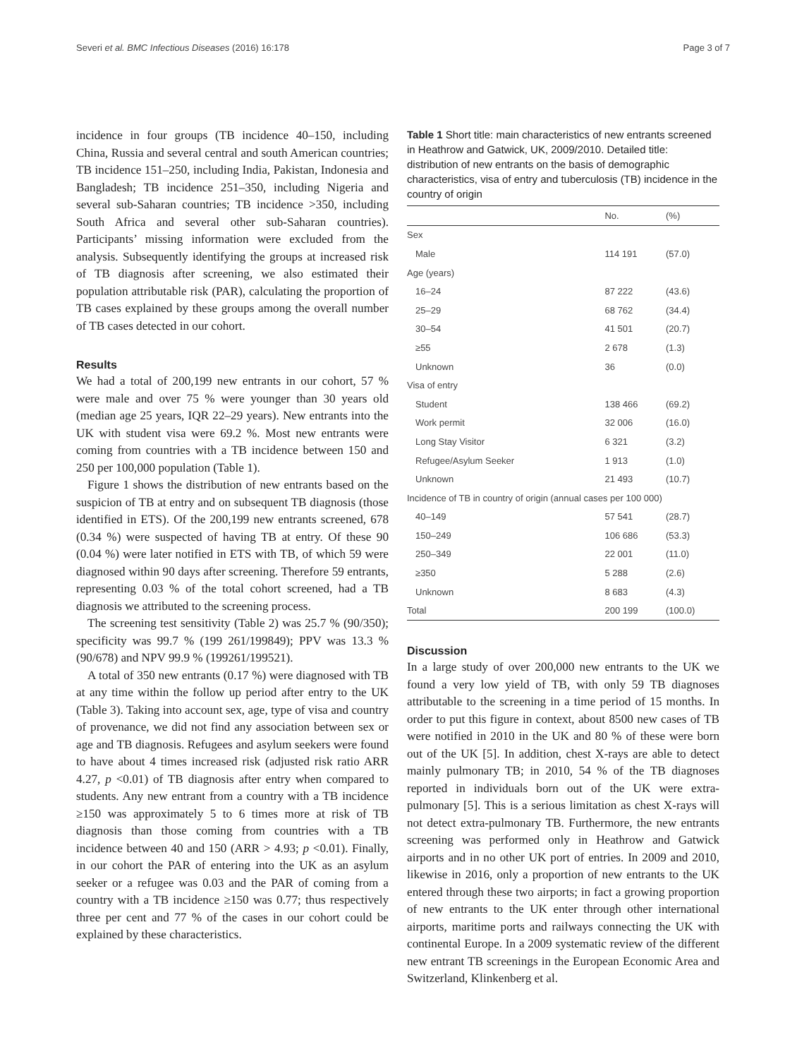Severi et al. BMC Infectious Diseases (2016) 16:178 Page 3 of 7
incidence in four groups (TB incidence 40–150, including China, Russia and several central and south American countries; TB incidence 151–250, including India, Pakistan, Indonesia and Bangladesh; TB incidence 251–350, including Nigeria and several sub-Saharan countries; TB incidence >350, including South Africa and several other sub-Saharan countries). Participants’ missing information were excluded from the analysis. Subsequently identifying the groups at increased risk of TB diagnosis after screening, we also estimated their population attributable risk (PAR), calculating the proportion of TB cases explained by these groups among the overall number of TB cases detected in our cohort.
Results
We had a total of 200,199 new entrants in our cohort, 57 % were male and over 75 % were younger than 30 years old (median age 25 years, IQR 22–29 years). New entrants into the UK with student visa were 69.2 %. Most new entrants were coming from countries with a TB incidence between 150 and 250 per 100,000 population (Table 1).
Figure 1 shows the distribution of new entrants based on the suspicion of TB at entry and on subsequent TB diagnosis (those identified in ETS). Of the 200,199 new entrants screened, 678 (0.34 %) were suspected of having TB at entry. Of these 90 (0.04 %) were later notified in ETS with TB, of which 59 were diagnosed within 90 days after screening. Therefore 59 entrants, representing 0.03 % of the total cohort screened, had a TB diagnosis we attributed to the screening process.
The screening test sensitivity (Table 2) was 25.7 % (90/350); specificity was 99.7 % (199 261/199849); PPV was 13.3 % (90/678) and NPV 99.9 % (199261/199521).
A total of 350 new entrants (0.17 %) were diagnosed with TB at any time within the follow up period after entry to the UK (Table 3). Taking into account sex, age, type of visa and country of provenance, we did not find any association between sex or age and TB diagnosis. Refugees and asylum seekers were found to have about 4 times increased risk (adjusted risk ratio ARR 4.27, p <0.01) of TB diagnosis after entry when compared to students. Any new entrant from a country with a TB incidence ≥150 was approximately 5 to 6 times more at risk of TB diagnosis than those coming from countries with a TB incidence between 40 and 150 (ARR > 4.93; p <0.01). Finally, in our cohort the PAR of entering into the UK as an asylum seeker or a refugee was 0.03 and the PAR of coming from a country with a TB incidence ≥150 was 0.77; thus respectively three per cent and 77 % of the cases in our cohort could be explained by these characteristics.
Table 1 Short title: main characteristics of new entrants screened in Heathrow and Gatwick, UK, 2009/2010. Detailed title: distribution of new entrants on the basis of demographic characteristics, visa of entry and tuberculosis (TB) incidence in the country of origin
| | No. | (%) |
| --- | --- | --- |
| Sex | | |
| Male | 114 191 | (57.0) |
| Age (years) | | |
| 16–24 | 87 222 | (43.6) |
| 25–29 | 68 762 | (34.4) |
| 30–54 | 41 501 | (20.7) |
| ≥55 | 2 678 | (1.3) |
| Unknown | 36 | (0.0) |
| Visa of entry | | |
| Student | 138 466 | (69.2) |
| Work permit | 32 006 | (16.0) |
| Long Stay Visitor | 6 321 | (3.2) |
| Refugee/Asylum Seeker | 1 913 | (1.0) |
| Unknown | 21 493 | (10.7) |
| Incidence of TB in country of origin (annual cases per 100 000) | | |
| 40–149 | 57 541 | (28.7) |
| 150–249 | 106 686 | (53.3) |
| 250–349 | 22 001 | (11.0) |
| ≥350 | 5 288 | (2.6) |
| Unknown | 8 683 | (4.3) |
| Total | 200 199 | (100.0) |
Discussion
In a large study of over 200,000 new entrants to the UK we found a very low yield of TB, with only 59 TB diagnoses attributable to the screening in a time period of 15 months. In order to put this figure in context, about 8500 new cases of TB were notified in 2010 in the UK and 80 % of these were born out of the UK [5]. In addition, chest X-rays are able to detect mainly pulmonary TB; in 2010, 54 % of the TB diagnoses reported in individuals born out of the UK were extra-pulmonary [5]. This is a serious limitation as chest X-rays will not detect extra-pulmonary TB. Furthermore, the new entrants screening was performed only in Heathrow and Gatwick airports and in no other UK port of entries. In 2009 and 2010, likewise in 2016, only a proportion of new entrants to the UK entered through these two airports; in fact a growing proportion of new entrants to the UK enter through other international airports, maritime ports and railways connecting the UK with continental Europe. In a 2009 systematic review of the different new entrant TB screenings in the European Economic Area and Switzerland, Klinkenberg et al.